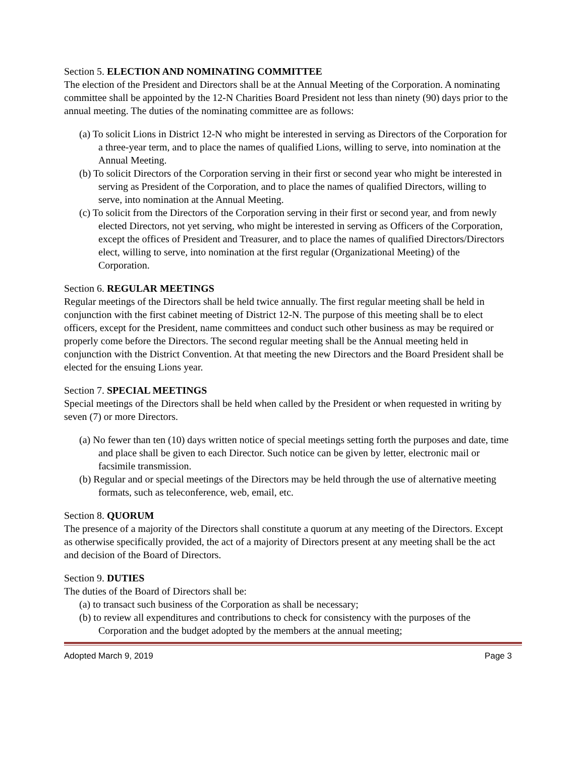Section 5. ELECTION AND NOMINATING COMMITTEE
The election of the President and Directors shall be at the Annual Meeting of the Corporation. A nominating committee shall be appointed by the 12-N Charities Board President not less than ninety (90) days prior to the annual meeting. The duties of the nominating committee are as follows:
(a) To solicit Lions in District 12-N who might be interested in serving as Directors of the Corporation for a three-year term, and to place the names of qualified Lions, willing to serve, into nomination at the Annual Meeting.
(b) To solicit Directors of the Corporation serving in their first or second year who might be interested in serving as President of the Corporation, and to place the names of qualified Directors, willing to serve, into nomination at the Annual Meeting.
(c) To solicit from the Directors of the Corporation serving in their first or second year, and from newly elected Directors, not yet serving, who might be interested in serving as Officers of the Corporation, except the offices of President and Treasurer, and to place the names of qualified Directors/Directors elect, willing to serve, into nomination at the first regular (Organizational Meeting) of the Corporation.
Section 6. REGULAR MEETINGS
Regular meetings of the Directors shall be held twice annually. The first regular meeting shall be held in conjunction with the first cabinet meeting of District 12-N. The purpose of this meeting shall be to elect officers, except for the President, name committees and conduct such other business as may be required or properly come before the Directors. The second regular meeting shall be the Annual meeting held in conjunction with the District Convention. At that meeting the new Directors and the Board President shall be elected for the ensuing Lions year.
Section 7. SPECIAL MEETINGS
Special meetings of the Directors shall be held when called by the President or when requested in writing by seven (7) or more Directors.
(a) No fewer than ten (10) days written notice of special meetings setting forth the purposes and date, time and place shall be given to each Director. Such notice can be given by letter, electronic mail or facsimile transmission.
(b) Regular and or special meetings of the Directors may be held through the use of alternative meeting formats, such as teleconference, web, email, etc.
Section 8. QUORUM
The presence of a majority of the Directors shall constitute a quorum at any meeting of the Directors. Except as otherwise specifically provided, the act of a majority of Directors present at any meeting shall be the act and decision of the Board of Directors.
Section 9. DUTIES
The duties of the Board of Directors shall be:
(a) to transact such business of the Corporation as shall be necessary;
(b) to review all expenditures and contributions to check for consistency with the purposes of the Corporation and the budget adopted by the members at the annual meeting;
Adopted March 9, 2019 Page 3